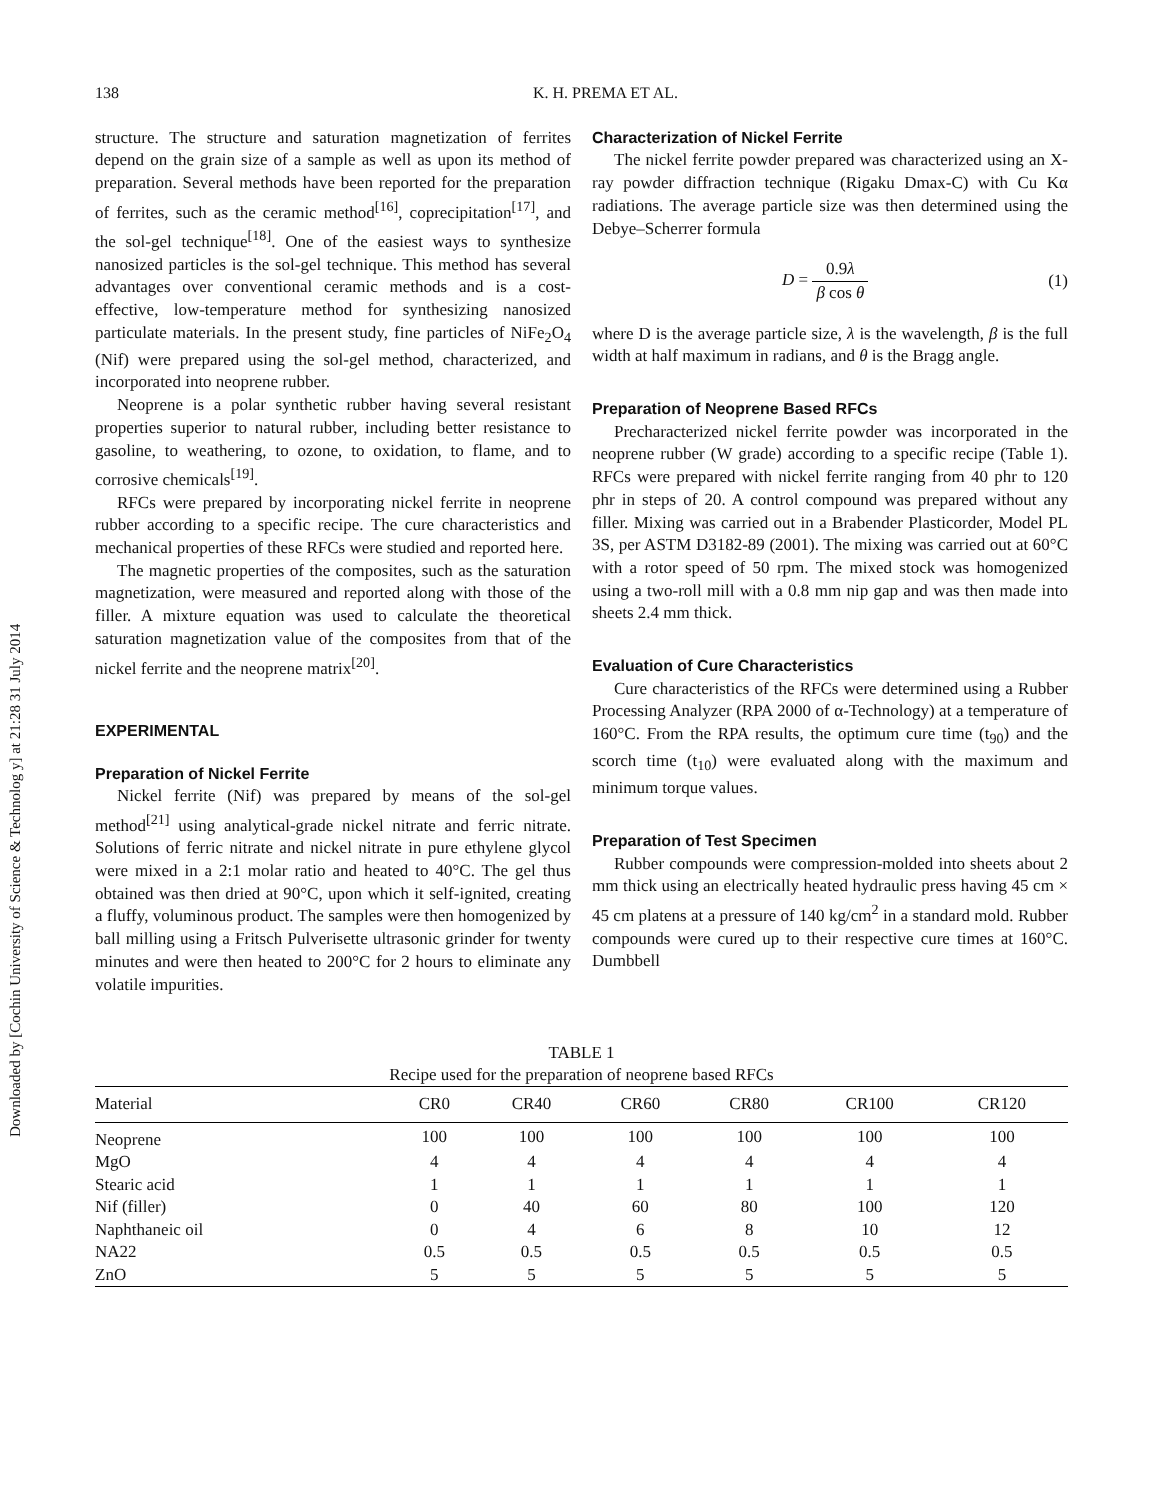Downloaded by [Cochin University of Science & Technolog y] at 21:28 31 July 2014
138 K. H. PREMA ET AL.
structure. The structure and saturation magnetization of ferrites depend on the grain size of a sample as well as upon its method of preparation. Several methods have been reported for the preparation of ferrites, such as the ceramic method<sup>[16]</sup>, coprecipitation<sup>[17]</sup>, and the sol-gel technique<sup>[18]</sup>. One of the easiest ways to synthesize nanosized particles is the sol-gel technique. This method has several advantages over conventional ceramic methods and is a cost-effective, low-temperature method for synthesizing nanosized particulate materials. In the present study, fine particles of NiFe<sub>2</sub>O<sub>4</sub> (Nif) were prepared using the sol-gel method, characterized, and incorporated into neoprene rubber.
Neoprene is a polar synthetic rubber having several resistant properties superior to natural rubber, including better resistance to gasoline, to weathering, to ozone, to oxidation, to flame, and to corrosive chemicals<sup>[19]</sup>.
RFCs were prepared by incorporating nickel ferrite in neoprene rubber according to a specific recipe. The cure characteristics and mechanical properties of these RFCs were studied and reported here.
The magnetic properties of the composites, such as the saturation magnetization, were measured and reported along with those of the filler. A mixture equation was used to calculate the theoretical saturation magnetization value of the composites from that of the nickel ferrite and the neoprene matrix<sup>[20]</sup>.
EXPERIMENTAL
Preparation of Nickel Ferrite
Nickel ferrite (Nif) was prepared by means of the sol-gel method<sup>[21]</sup> using analytical-grade nickel nitrate and ferric nitrate. Solutions of ferric nitrate and nickel nitrate in pure ethylene glycol were mixed in a 2:1 molar ratio and heated to 40°C. The gel thus obtained was then dried at 90°C, upon which it self-ignited, creating a fluffy, voluminous product. The samples were then homogenized by ball milling using a Fritsch Pulverisette ultrasonic grinder for twenty minutes and were then heated to 200°C for 2 hours to eliminate any volatile impurities.
Characterization of Nickel Ferrite
The nickel ferrite powder prepared was characterized using an X-ray powder diffraction technique (Rigaku Dmax-C) with Cu Kα radiations. The average particle size was then determined using the Debye–Scherrer formula
D = 0.9λ β cos θ (1)
where D is the average particle size, λ is the wavelength, β is the full width at half maximum in radians, and θ is the Bragg angle.
Preparation of Neoprene Based RFCs
Precharacterized nickel ferrite powder was incorporated in the neoprene rubber (W grade) according to a specific recipe (Table 1). RFCs were prepared with nickel ferrite ranging from 40 phr to 120 phr in steps of 20. A control compound was prepared without any filler. Mixing was carried out in a Brabender Plasticorder, Model PL 3S, per ASTM D3182-89 (2001). The mixing was carried out at 60°C with a rotor speed of 50 rpm. The mixed stock was homogenized using a two-roll mill with a 0.8 mm nip gap and was then made into sheets 2.4 mm thick.
Evaluation of Cure Characteristics
Cure characteristics of the RFCs were determined using a Rubber Processing Analyzer (RPA 2000 of α-Technology) at a temperature of 160°C. From the RPA results, the optimum cure time (t<sub>90</sub>) and the scorch time (t<sub>10</sub>) were evaluated along with the maximum and minimum torque values.
Preparation of Test Specimen
Rubber compounds were compression-molded into sheets about 2 mm thick using an electrically heated hydraulic press having 45 cm × 45 cm platens at a pressure of 140 kg/cm<sup>2</sup> in a standard mold. Rubber compounds were cured up to their respective cure times at 160°C. Dumbbell
TABLE 1 Recipe used for the preparation of neoprene based RFCs
| Material | CR0 | CR40 | CR60 | CR80 | CR100 | CR120 |
| --- | --- | --- | --- | --- | --- | --- |
| Neoprene | 100 | 100 | 100 | 100 | 100 | 100 |
| MgO | 4 | 4 | 4 | 4 | 4 | 4 |
| Stearic acid | 1 | 1 | 1 | 1 | 1 | 1 |
| Nif (filler) | 0 | 40 | 60 | 80 | 100 | 120 |
| Naphthaneic oil | 0 | 4 | 6 | 8 | 10 | 12 |
| NA22 | 0.5 | 0.5 | 0.5 | 0.5 | 0.5 | 0.5 |
| ZnO | 5 | 5 | 5 | 5 | 5 | 5 |